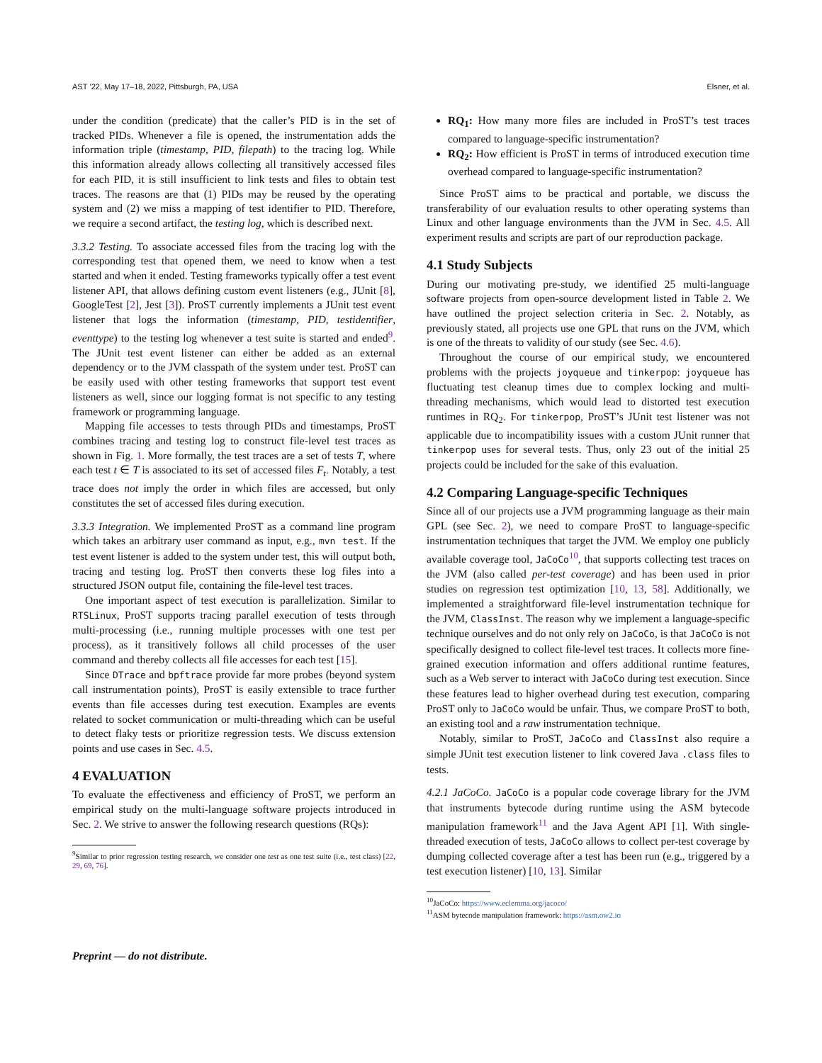AST ’22, May 17–18, 2022, Pittsburgh, PA, USA Elsner, et al.
under the condition (predicate) that the caller’s PID is in the set of tracked PIDs. Whenever a file is opened, the instrumentation adds the information triple (timestamp, PID, filepath) to the tracing log. While this information already allows collecting all transitively accessed files for each PID, it is still insufficient to link tests and files to obtain test traces. The reasons are that (1) PIDs may be reused by the operating system and (2) we miss a mapping of test identifier to PID. Therefore, we require a second artifact, the testing log, which is described next.
3.3.2 Testing. To associate accessed files from the tracing log with the corresponding test that opened them, we need to know when a test started and when it ended. Testing frameworks typically offer a test event listener API, that allows defining custom event listeners (e.g., JUnit [8], GoogleTest [2], Jest [3]). ProST currently implements a JUnit test event listener that logs the information (timestamp, PID, testidentifier, eventtype) to the testing log whenever a test suite is started and ended<sup>9</sup>. The JUnit test event listener can either be added as an external dependency or to the JVM classpath of the system under test. ProST can be easily used with other testing frameworks that support test event listeners as well, since our logging format is not specific to any testing framework or programming language.
Mapping file accesses to tests through PIDs and timestamps, ProST combines tracing and testing log to construct file-level test traces as shown in Fig. 1. More formally, the test traces are a set of tests T, where each test t ∈ T is associated to its set of accessed files F<sub>t</sub>. Notably, a test trace does not imply the order in which files are accessed, but only constitutes the set of accessed files during execution.
3.3.3 Integration. We implemented ProST as a command line program which takes an arbitrary user command as input, e.g., mvn test. If the test event listener is added to the system under test, this will output both, tracing and testing log. ProST then converts these log files into a structured JSON output file, containing the file-level test traces.
One important aspect of test execution is parallelization. Similar to RTSLinux, ProST supports tracing parallel execution of tests through multi-processing (i.e., running multiple processes with one test per process), as it transitively follows all child processes of the user command and thereby collects all file accesses for each test [15].
Since DTrace and bpftrace provide far more probes (beyond system call instrumentation points), ProST is easily extensible to trace further events than file accesses during test execution. Examples are events related to socket communication or multi-threading which can be useful to detect flaky tests or prioritize regression tests. We discuss extension points and use cases in Sec. 4.5.
4 EVALUATION
To evaluate the effectiveness and efficiency of ProST, we perform an empirical study on the multi-language software projects introduced in Sec. 2. We strive to answer the following research questions (RQs):
<sup>9</sup> Similar to prior regression testing research, we consider one test as one test suite (i.e., test class) [22, 29, 69, 76].
RQ<sub>1</sub>: How many more files are included in ProST’s test traces compared to language-specific instrumentation?
RQ<sub>2</sub>: How efficient is ProST in terms of introduced execution time overhead compared to language-specific instrumentation?
Since ProST aims to be practical and portable, we discuss the transferability of our evaluation results to other operating systems than Linux and other language environments than the JVM in Sec. 4.5. All experiment results and scripts are part of our reproduction package.
4.1 Study Subjects
During our motivating pre-study, we identified 25 multi-language software projects from open-source development listed in Table 2. We have outlined the project selection criteria in Sec. 2. Notably, as previously stated, all projects use one GPL that runs on the JVM, which is one of the threats to validity of our study (see Sec. 4.6).
Throughout the course of our empirical study, we encountered problems with the projects joyqueue and tinkerpop: joyqueue has fluctuating test cleanup times due to complex locking and multi-threading mechanisms, which would lead to distorted test execution runtimes in RQ<sub>2</sub>. For tinkerpop, ProST’s JUnit test listener was not applicable due to incompatibility issues with a custom JUnit runner that tinkerpop uses for several tests. Thus, only 23 out of the initial 25 projects could be included for the sake of this evaluation.
4.2 Comparing Language-specific Techniques
Since all of our projects use a JVM programming language as their main GPL (see Sec. 2), we need to compare ProST to language-specific instrumentation techniques that target the JVM. We employ one publicly available coverage tool, JaCoCo<sup>10</sup>, that supports collecting test traces on the JVM (also called per-test coverage) and has been used in prior studies on regression test optimization [10, 13, 58]. Additionally, we implemented a straightforward file-level instrumentation technique for the JVM, ClassInst. The reason why we implement a language-specific technique ourselves and do not only rely on JaCoCo, is that JaCoCo is not specifically designed to collect file-level test traces. It collects more fine-grained execution information and offers additional runtime features, such as a Web server to interact with JaCoCo during test execution. Since these features lead to higher overhead during test execution, comparing ProST only to JaCoCo would be unfair. Thus, we compare ProST to both, an existing tool and a raw instrumentation technique.
Notably, similar to ProST, JaCoCo and ClassInst also require a simple JUnit test execution listener to link covered Java .class files to tests.
4.2.1 JaCoCo. JaCoCo is a popular code coverage library for the JVM that instruments bytecode during runtime using the ASM bytecode manipulation framework<sup>11</sup> and the Java Agent API [1]. With single-threaded execution of tests, JaCoCo allows to collect per-test coverage by dumping collected coverage after a test has been run (e.g., triggered by a test execution listener) [10, 13]. Similar
<sup>10</sup> JaCoCo: https://www.eclemma.org/jacoco/
<sup>11</sup> ASM bytecode manipulation framework: https://asm.ow2.io
Preprint — do not distribute.